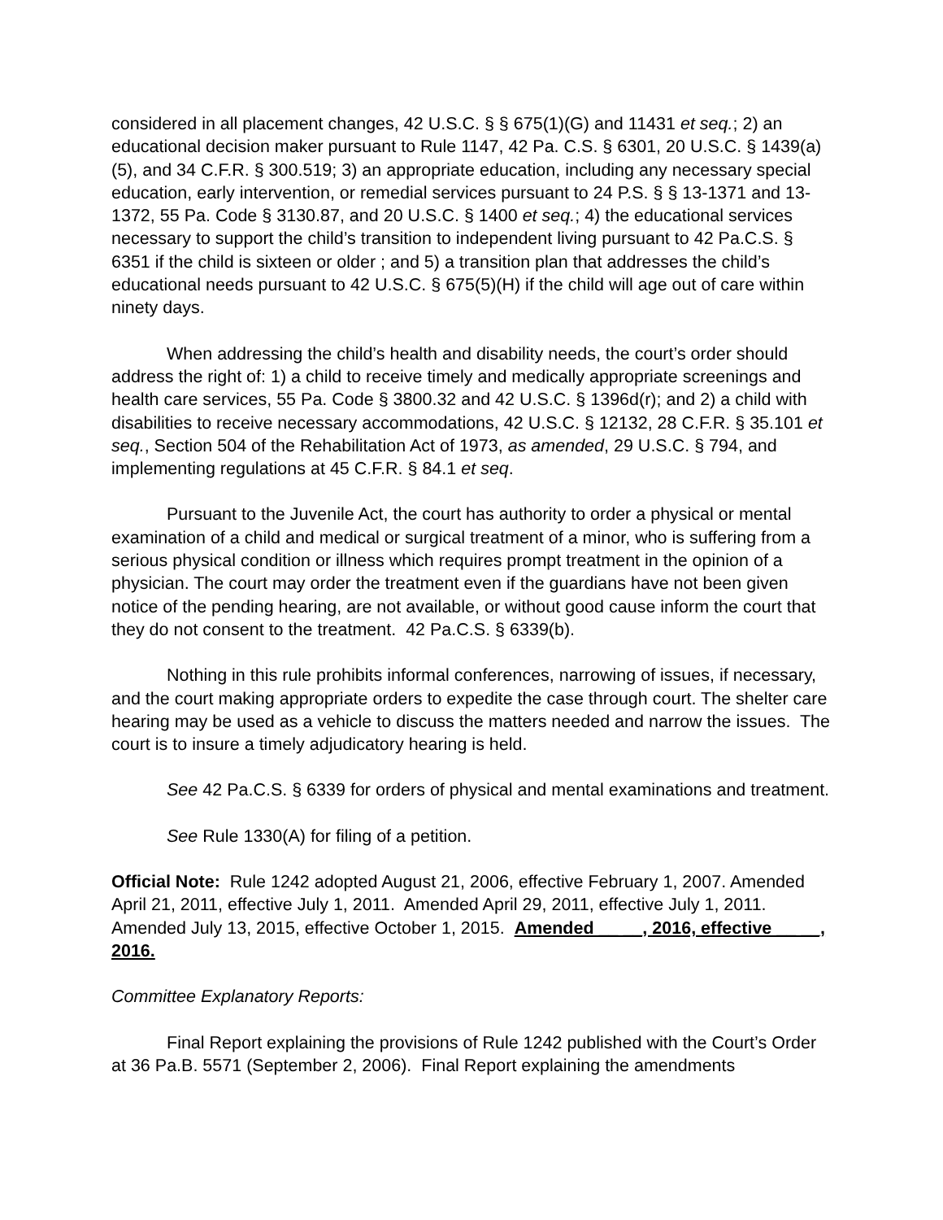considered in all placement changes, 42 U.S.C. § § 675(1)(G) and 11431 et seq.; 2) an educational decision maker pursuant to Rule 1147, 42 Pa. C.S. § 6301, 20 U.S.C. § 1439(a)(5), and 34 C.F.R. § 300.519; 3) an appropriate education, including any necessary special education, early intervention, or remedial services pursuant to 24 P.S. § § 13-1371 and 13-1372, 55 Pa. Code § 3130.87, and 20 U.S.C. § 1400 et seq.; 4) the educational services necessary to support the child’s transition to independent living pursuant to 42 Pa.C.S. § 6351 if the child is sixteen or older ; and 5) a transition plan that addresses the child’s educational needs pursuant to 42 U.S.C. § 675(5)(H) if the child will age out of care within ninety days.
When addressing the child’s health and disability needs, the court’s order should address the right of: 1) a child to receive timely and medically appropriate screenings and health care services, 55 Pa. Code § 3800.32 and 42 U.S.C. § 1396d(r); and 2) a child with disabilities to receive necessary accommodations, 42 U.S.C. § 12132, 28 C.F.R. § 35.101 et seq., Section 504 of the Rehabilitation Act of 1973, as amended, 29 U.S.C. § 794, and implementing regulations at 45 C.F.R. § 84.1 et seq.
Pursuant to the Juvenile Act, the court has authority to order a physical or mental examination of a child and medical or surgical treatment of a minor, who is suffering from a serious physical condition or illness which requires prompt treatment in the opinion of a physician. The court may order the treatment even if the guardians have not been given notice of the pending hearing, are not available, or without good cause inform the court that they do not consent to the treatment. 42 Pa.C.S. § 6339(b).
Nothing in this rule prohibits informal conferences, narrowing of issues, if necessary, and the court making appropriate orders to expedite the case through court. The shelter care hearing may be used as a vehicle to discuss the matters needed and narrow the issues. The court is to insure a timely adjudicatory hearing is held.
See 42 Pa.C.S. § 6339 for orders of physical and mental examinations and treatment.
See Rule 1330(A) for filing of a petition.
Official Note: Rule 1242 adopted August 21, 2006, effective February 1, 2007. Amended April 21, 2011, effective July 1, 2011. Amended April 29, 2011, effective July 1, 2011. Amended July 13, 2015, effective October 1, 2015. Amended __ __, 2016, effective __ __, 2016.
Committee Explanatory Reports:
Final Report explaining the provisions of Rule 1242 published with the Court’s Order at 36 Pa.B. 5571 (September 2, 2006). Final Report explaining the amendments